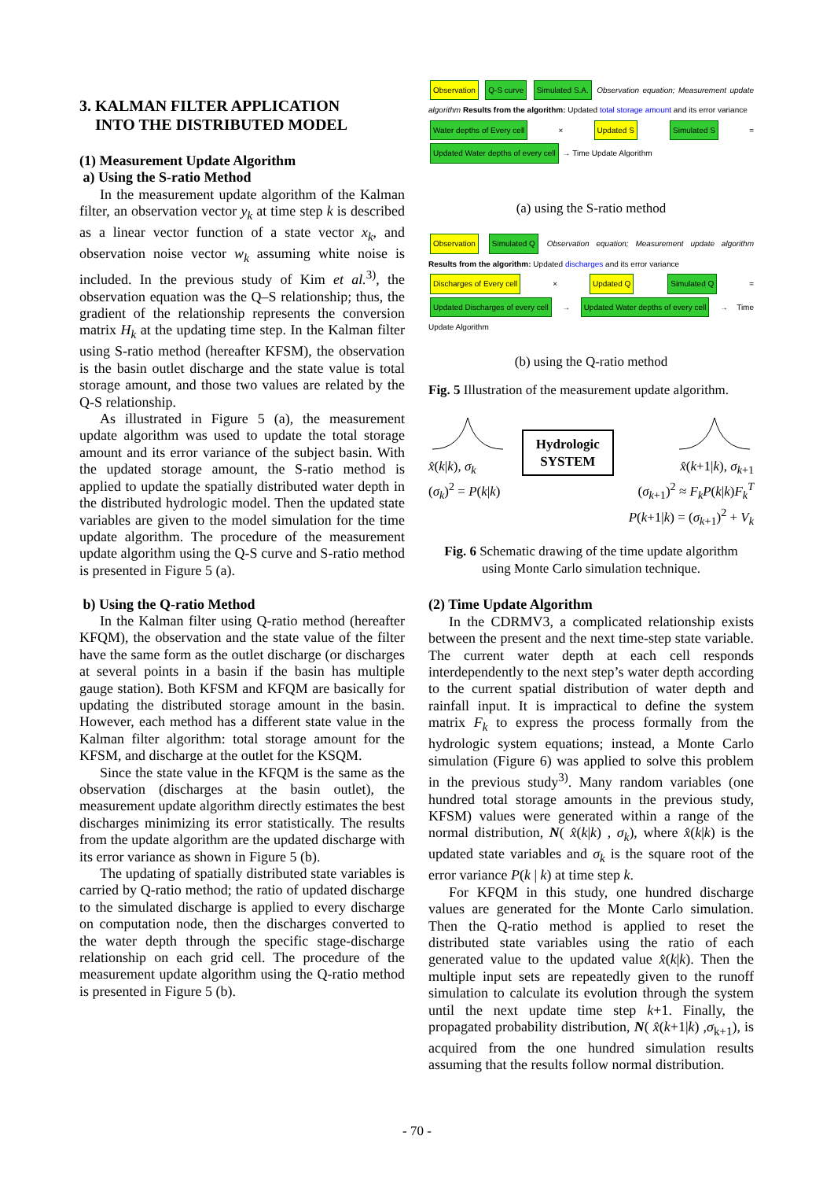3. KALMAN FILTER APPLICATION
INTO THE DISTRIBUTED MODEL
(1) Measurement Update Algorithm
a) Using the S-ratio Method
In the measurement update algorithm of the Kalman filter, an observation vector y<sub>k</sub> at time step k is described as a linear vector function of a state vector x<sub>k</sub>, and observation noise vector w<sub>k</sub> assuming white noise is included. In the previous study of Kim et al.<sup>3)</sup>, the observation equation was the Q–S relationship; thus, the gradient of the relationship represents the conversion matrix H<sub>k</sub> at the updating time step. In the Kalman filter using S-ratio method (hereafter KFSM), the observation is the basin outlet discharge and the state value is total storage amount, and those two values are related by the Q-S relationship.
As illustrated in Figure 5 (a), the measurement update algorithm was used to update the total storage amount and its error variance of the subject basin. With the updated storage amount, the S-ratio method is applied to update the spatially distributed water depth in the distributed hydrologic model. Then the updated state variables are given to the model simulation for the time update algorithm. The procedure of the measurement update algorithm using the Q-S curve and S-ratio method is presented in Figure 5 (a).
b) Using the Q-ratio Method
In the Kalman filter using Q-ratio method (hereafter KFQM), the observation and the state value of the filter have the same form as the outlet discharge (or discharges at several points in a basin if the basin has multiple gauge station). Both KFSM and KFQM are basically for updating the distributed storage amount in the basin. However, each method has a different state value in the Kalman filter algorithm: total storage amount for the KFSM, and discharge at the outlet for the KSQM.
Since the state value in the KFQM is the same as the observation (discharges at the basin outlet), the measurement update algorithm directly estimates the best discharges minimizing its error statistically. The results from the update algorithm are the updated discharge with its error variance as shown in Figure 5 (b).
The updating of spatially distributed state variables is carried by Q-ratio method; the ratio of updated discharge to the simulated discharge is applied to every discharge on computation node, then the discharges converted to the water depth through the specific stage-discharge relationship on each grid cell. The procedure of the measurement update algorithm using the Q-ratio method is presented in Figure 5 (b).
Observation Q-S curve Simulated S.A. Observation equation; Measurement update algorithm Results from the algorithm: Updated total storage amount and its error variance
Water depths of Every cell × Updated S Simulated S = Updated Water depths of every cell → Time Update Algorithm
(a) using the S-ratio method
Observation Simulated Q Observation equation; Measurement update algorithm Results from the algorithm: Updated discharges and its error variance
Discharges of Every cell × Updated Q Simulated Q = Updated Discharges of every cell → Updated Water depths of every cell → Time Update Algorithm
(b) using the Q-ratio method
Fig. 5 Illustration of the measurement update algorithm.
x̂(k|k), σ<sub>k</sub>
(σ<sub>k</sub>)<sup>2</sup> = P(k|k)
Hydrologic
SYSTEM
x̂(k+1|k), σ<sub>k</sub><sub>+1</sub>
(σ<sub>k</sub><sub>+1</sub>)<sup>2</sup> ≈ F<sub>k</sub>P(k|k)F<sub>k</sub><sup>T</sup>
P(k+1|k) = (σ<sub>k</sub><sub>+1</sub>)<sup>2</sup> + V<sub>k</sub>
Fig. 6 Schematic drawing of the time update algorithm using Monte Carlo simulation technique.
(2) Time Update Algorithm
In the CDRMV3, a complicated relationship exists between the present and the next time-step state variable. The current water depth at each cell responds interdependently to the next step’s water depth according to the current spatial distribution of water depth and rainfall input. It is impractical to define the system matrix F<sub>k</sub> to express the process formally from the hydrologic system equations; instead, a Monte Carlo simulation (Figure 6) was applied to solve this problem in the previous study<sup>3)</sup>. Many random variables (one hundred total storage amounts in the previous study, KFSM) values were generated within a range of the normal distribution, N( x̂(k|k) , σ<sub>k</sub>), where x̂(k|k) is the updated state variables and σ<sub>k</sub> is the square root of the error variance P(k | k) at time step k.
For KFQM in this study, one hundred discharge values are generated for the Monte Carlo simulation. Then the Q-ratio method is applied to reset the distributed state variables using the ratio of each generated value to the updated value x̂(k|k). Then the multiple input sets are repeatedly given to the runoff simulation to calculate its evolution through the system until the next update time step k+1. Finally, the propagated probability distribution, N( x̂(k+1|k) ,σ<sub>k+1</sub>), is acquired from the one hundred simulation results assuming that the results follow normal distribution.
- 70 -